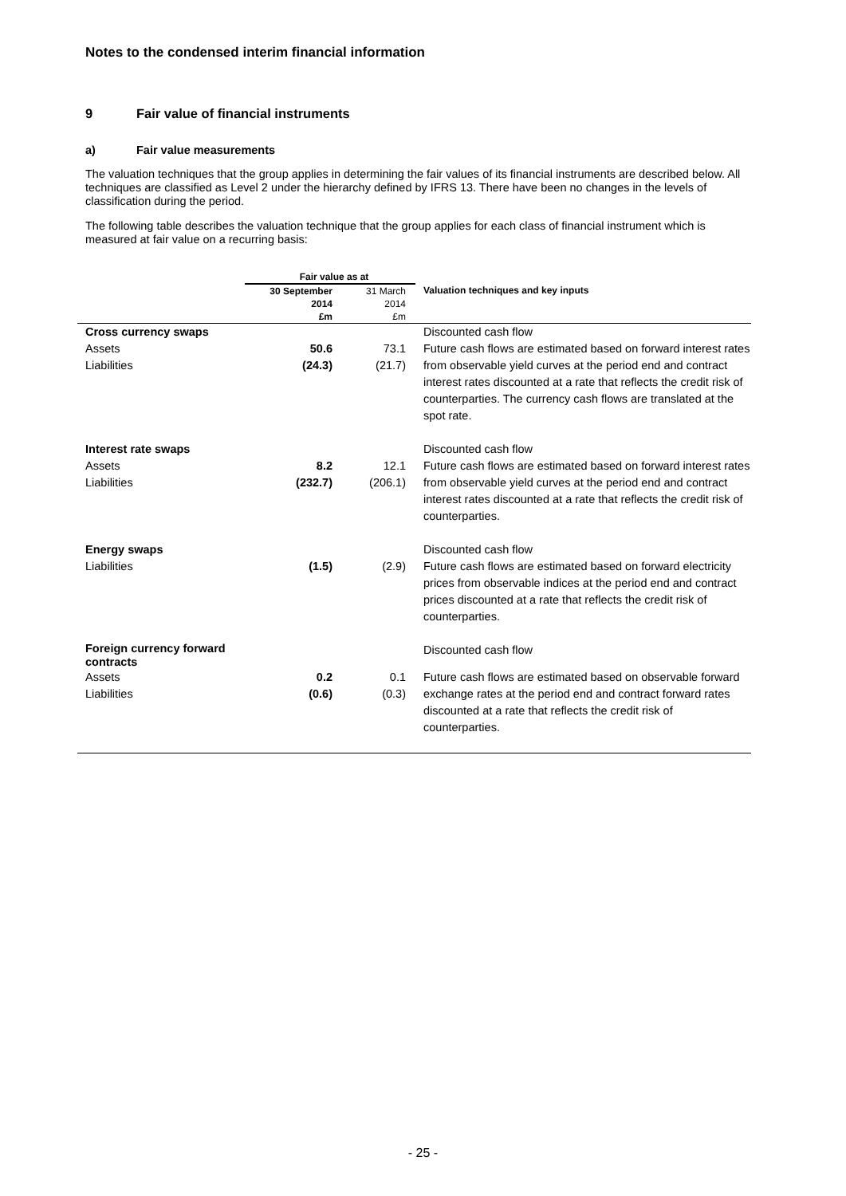Notes to the condensed interim financial information
9 Fair value of financial instruments
a) Fair value measurements
The valuation techniques that the group applies in determining the fair values of its financial instruments are described below. All techniques are classified as Level 2 under the hierarchy defined by IFRS 13. There have been no changes in the levels of classification during the period.
The following table describes the valuation technique that the group applies for each class of financial instrument which is measured at fair value on a recurring basis:
| | Fair value as at | | |
| --- | --- | --- | --- |
| | 30 September 2014 £m | 31 March 2014 £m | Valuation techniques and key inputs |
| Cross currency swaps | | | Discounted cash flow |
| Assets Liabilities | 50.6 (24.3) | 73.1 (21.7) | Future cash flows are estimated based on forward interest rates from observable yield curves at the period end and contract interest rates discounted at a rate that reflects the credit risk of counterparties. The currency cash flows are translated at the spot rate. |
| Interest rate swaps | | | Discounted cash flow |
| Assets Liabilities | 8.2 (232.7) | 12.1 (206.1) | Future cash flows are estimated based on forward interest rates from observable yield curves at the period end and contract interest rates discounted at a rate that reflects the credit risk of counterparties. |
| Energy swaps | | | Discounted cash flow |
| Liabilities | (1.5) | (2.9) | Future cash flows are estimated based on forward electricity prices from observable indices at the period end and contract prices discounted at a rate that reflects the credit risk of counterparties. |
| Foreign currency forward contracts | | | Discounted cash flow |
| Assets Liabilities | 0.2 (0.6) | 0.1 (0.3) | Future cash flows are estimated based on observable forward exchange rates at the period end and contract forward rates discounted at a rate that reflects the credit risk of counterparties. |
- 25 -